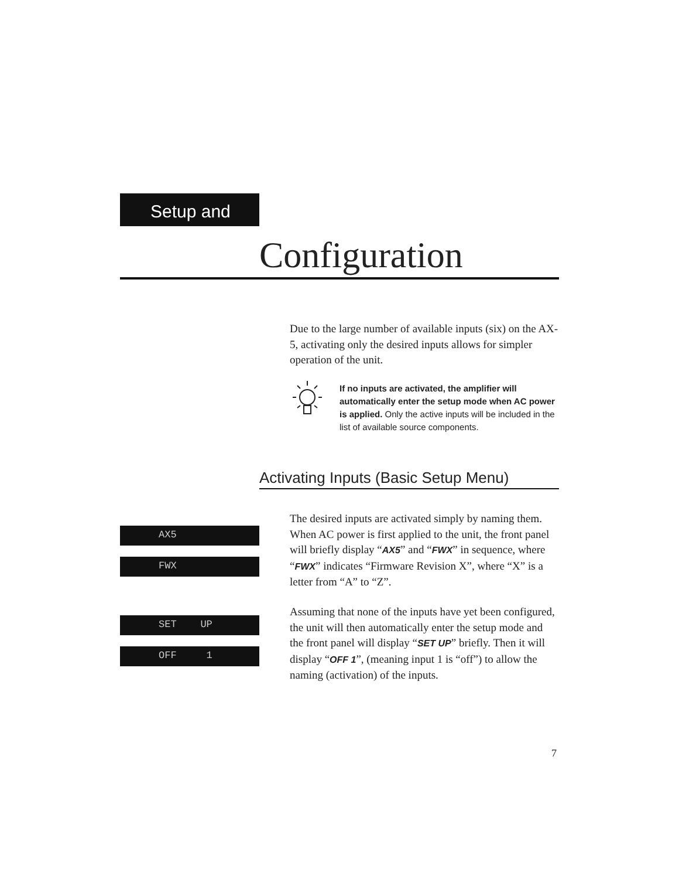Setup and
Configuration
Due to the large number of available inputs (six) on the AX-5, activating only the desired inputs allows for simpler operation of the unit.
If no inputs are activated, the amplifier will automatically enter the setup mode when AC power is applied. Only the active inputs will be included in the list of available source components.
Activating Inputs (Basic Setup Menu)
AX5
FWX
SET UP
OFF 1
The desired inputs are activated simply by naming them. When AC power is first applied to the unit, the front panel will briefly display “AX5” and “FWX” in sequence, where “FWX” indicates “Firmware Revision X”, where “X” is a letter from “A” to “Z”.
Assuming that none of the inputs have yet been configured, the unit will then automatically enter the setup mode and the front panel will display “SET UP” briefly. Then it will display “OFF 1”, (meaning input 1 is “off”) to allow the naming (activation) of the inputs.
7